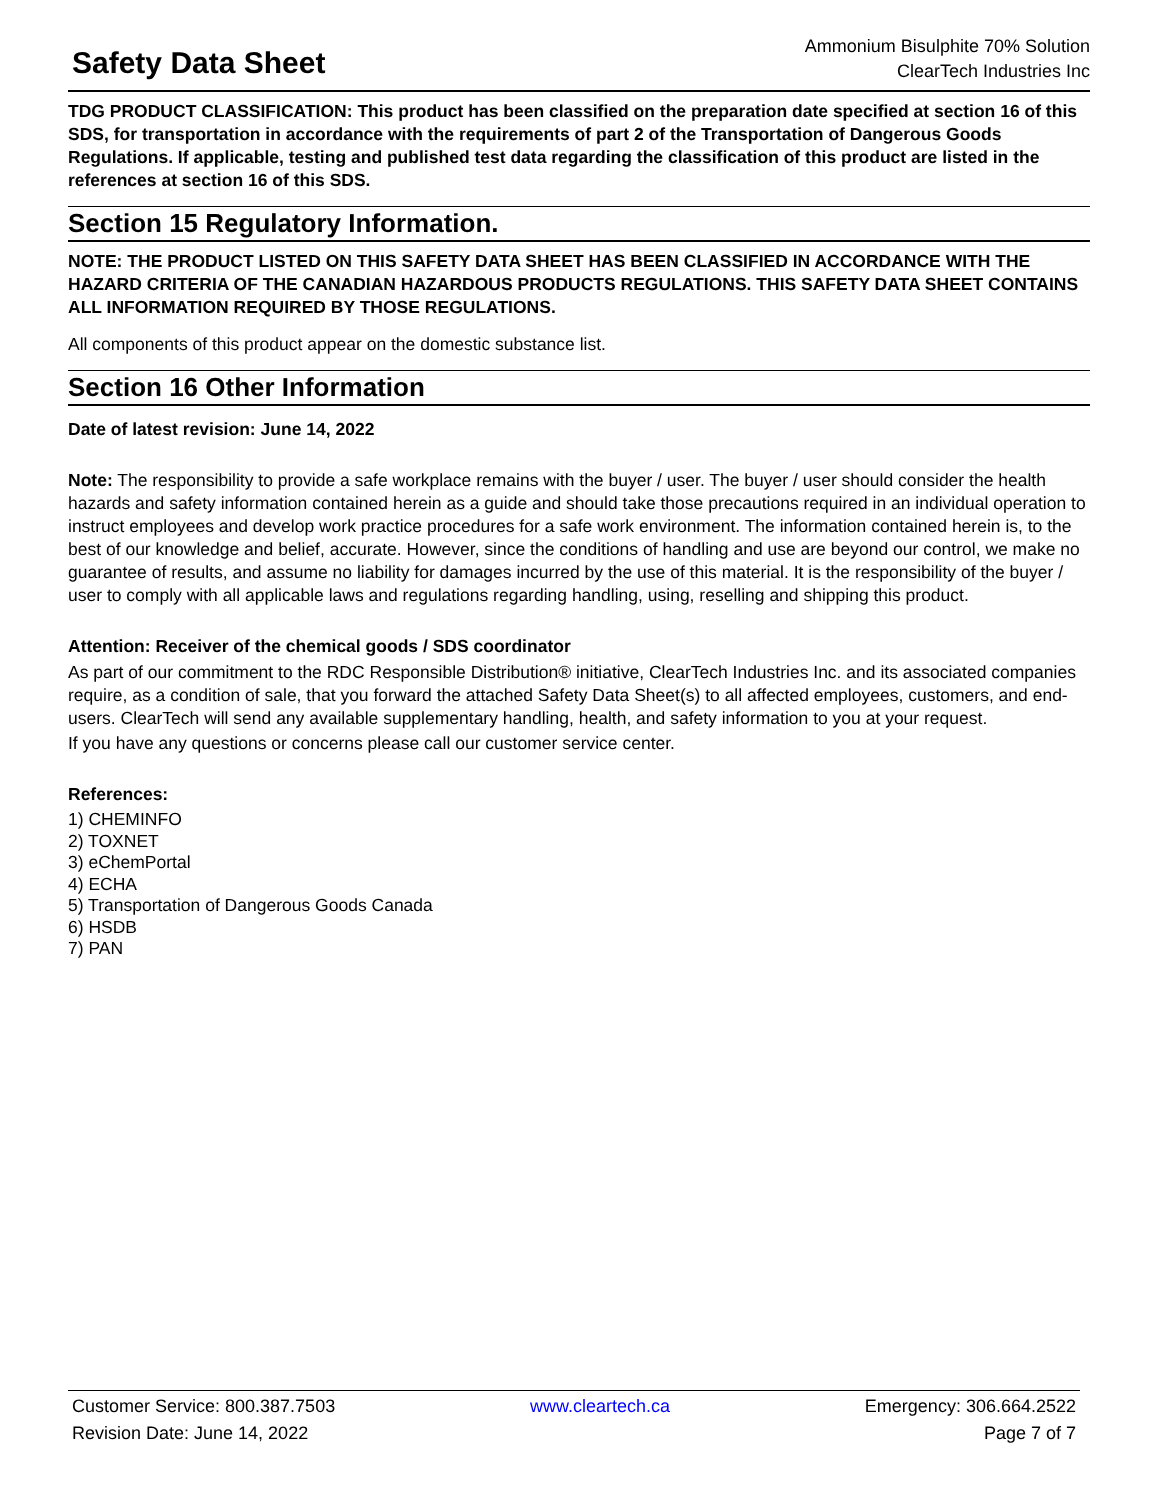Safety Data Sheet
Ammonium Bisulphite 70% Solution
ClearTech Industries Inc
TDG PRODUCT CLASSIFICATION: This product has been classified on the preparation date specified at section 16 of this SDS, for transportation in accordance with the requirements of part 2 of the Transportation of Dangerous Goods Regulations. If applicable, testing and published test data regarding the classification of this product are listed in the references at section 16 of this SDS.
Section 15 Regulatory Information.
NOTE: THE PRODUCT LISTED ON THIS SAFETY DATA SHEET HAS BEEN CLASSIFIED IN ACCORDANCE WITH THE HAZARD CRITERIA OF THE CANADIAN HAZARDOUS PRODUCTS REGULATIONS. THIS SAFETY DATA SHEET CONTAINS ALL INFORMATION REQUIRED BY THOSE REGULATIONS.
All components of this product appear on the domestic substance list.
Section 16 Other Information
Date of latest revision: June 14, 2022
Note: The responsibility to provide a safe workplace remains with the buyer / user. The buyer / user should consider the health hazards and safety information contained herein as a guide and should take those precautions required in an individual operation to instruct employees and develop work practice procedures for a safe work environment. The information contained herein is, to the best of our knowledge and belief, accurate. However, since the conditions of handling and use are beyond our control, we make no guarantee of results, and assume no liability for damages incurred by the use of this material. It is the responsibility of the buyer / user to comply with all applicable laws and regulations regarding handling, using, reselling and shipping this product.
Attention: Receiver of the chemical goods / SDS coordinator
As part of our commitment to the RDC Responsible Distribution® initiative, ClearTech Industries Inc. and its associated companies require, as a condition of sale, that you forward the attached Safety Data Sheet(s) to all affected employees, customers, and end-users. ClearTech will send any available supplementary handling, health, and safety information to you at your request.
If you have any questions or concerns please call our customer service center.
References:
1) CHEMINFO
2) TOXNET
3) eChemPortal
4) ECHA
5) Transportation of Dangerous Goods Canada
6) HSDB
7) PAN
Customer Service: 800.387.7503 www.cleartech.ca Emergency: 306.664.2522
Revision Date: June 14, 2022 Page 7 of 7